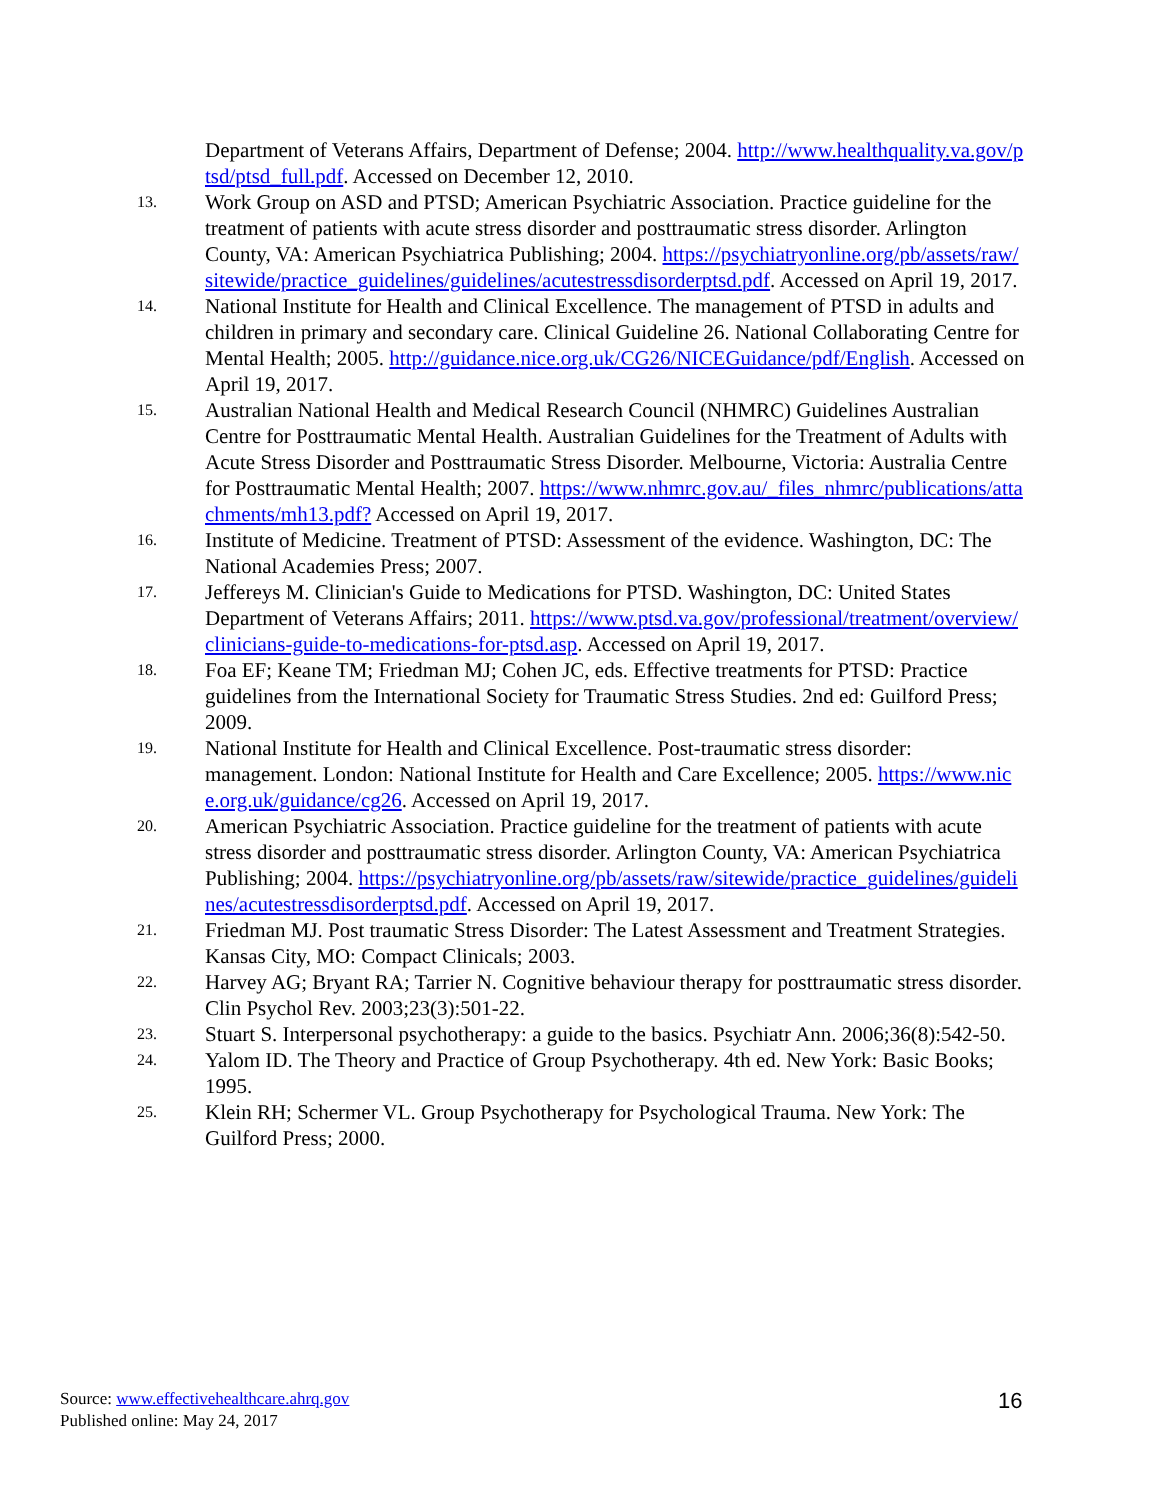Department of Veterans Affairs, Department of Defense; 2004. http://www.healthquality.va.gov/ptsd/ptsd_full.pdf. Accessed on December 12, 2010.
13.
Work Group on ASD and PTSD; American Psychiatric Association. Practice guideline for the treatment of patients with acute stress disorder and posttraumatic stress disorder. Arlington County, VA: American Psychiatrica Publishing; 2004. https://psychiatryonline.org/pb/assets/raw/sitewide/practice_guidelines/guidelines/acutestressdisorderptsd.pdf. Accessed on April 19, 2017.
14.
National Institute for Health and Clinical Excellence. The management of PTSD in adults and children in primary and secondary care. Clinical Guideline 26. National Collaborating Centre for Mental Health; 2005. http://guidance.nice.org.uk/CG26/NICEGuidance/pdf/English. Accessed on April 19, 2017.
15.
Australian National Health and Medical Research Council (NHMRC) Guidelines Australian Centre for Posttraumatic Mental Health. Australian Guidelines for the Treatment of Adults with Acute Stress Disorder and Posttraumatic Stress Disorder. Melbourne, Victoria: Australia Centre for Posttraumatic Mental Health; 2007. https://www.nhmrc.gov.au/_files_nhmrc/publications/attachments/mh13.pdf? Accessed on April 19, 2017.
16.
Institute of Medicine. Treatment of PTSD: Assessment of the evidence. Washington, DC: The National Academies Press; 2007.
17.
Jeffereys M. Clinician's Guide to Medications for PTSD. Washington, DC: United States Department of Veterans Affairs; 2011. https://www.ptsd.va.gov/professional/treatment/overview/clinicians-guide-to-medications-for-ptsd.asp. Accessed on April 19, 2017.
18.
Foa EF; Keane TM; Friedman MJ; Cohen JC, eds. Effective treatments for PTSD: Practice guidelines from the International Society for Traumatic Stress Studies. 2nd ed: Guilford Press; 2009.
19.
National Institute for Health and Clinical Excellence. Post-traumatic stress disorder: management. London: National Institute for Health and Care Excellence; 2005. https://www.nice.org.uk/guidance/cg26. Accessed on April 19, 2017.
20.
American Psychiatric Association. Practice guideline for the treatment of patients with acute stress disorder and posttraumatic stress disorder. Arlington County, VA: American Psychiatrica Publishing; 2004. https://psychiatryonline.org/pb/assets/raw/sitewide/practice_guidelines/guidelines/acutestressdisorderptsd.pdf. Accessed on April 19, 2017.
21.
Friedman MJ. Post traumatic Stress Disorder: The Latest Assessment and Treatment Strategies. Kansas City, MO: Compact Clinicals; 2003.
22.
Harvey AG; Bryant RA; Tarrier N. Cognitive behaviour therapy for posttraumatic stress disorder. Clin Psychol Rev. 2003;23(3):501-22.
23.
Stuart S. Interpersonal psychotherapy: a guide to the basics. Psychiatr Ann. 2006;36(8):542-50.
24.
Yalom ID. The Theory and Practice of Group Psychotherapy. 4th ed. New York: Basic Books; 1995.
25.
Klein RH; Schermer VL. Group Psychotherapy for Psychological Trauma. New York: The Guilford Press; 2000.
Source: www.effectivehealthcare.ahrq.gov
Published online: May 24, 2017
16